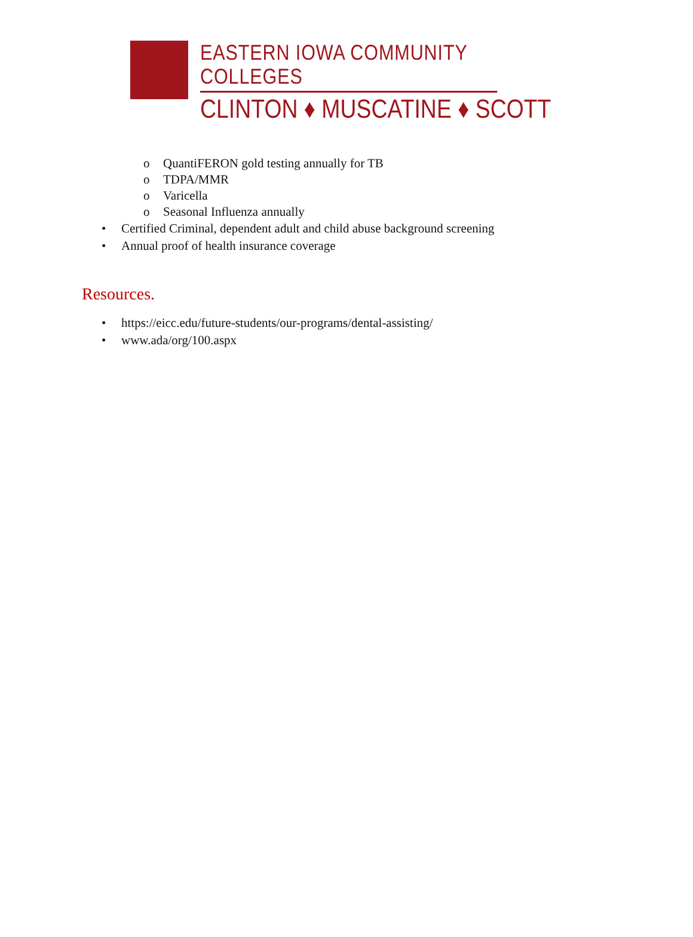EASTERN IOWA COMMUNITY COLLEGES
CLINTON ♦ MUSCATINE ♦ SCOTT
o QuantiFERON gold testing annually for TB
o TDPA/MMR
o Varicella
o Seasonal Influenza annually
• Certified Criminal, dependent adult and child abuse background screening
• Annual proof of health insurance coverage
Resources.
• https://eicc.edu/future-students/our-programs/dental-assisting/
• www.ada/org/100.aspx